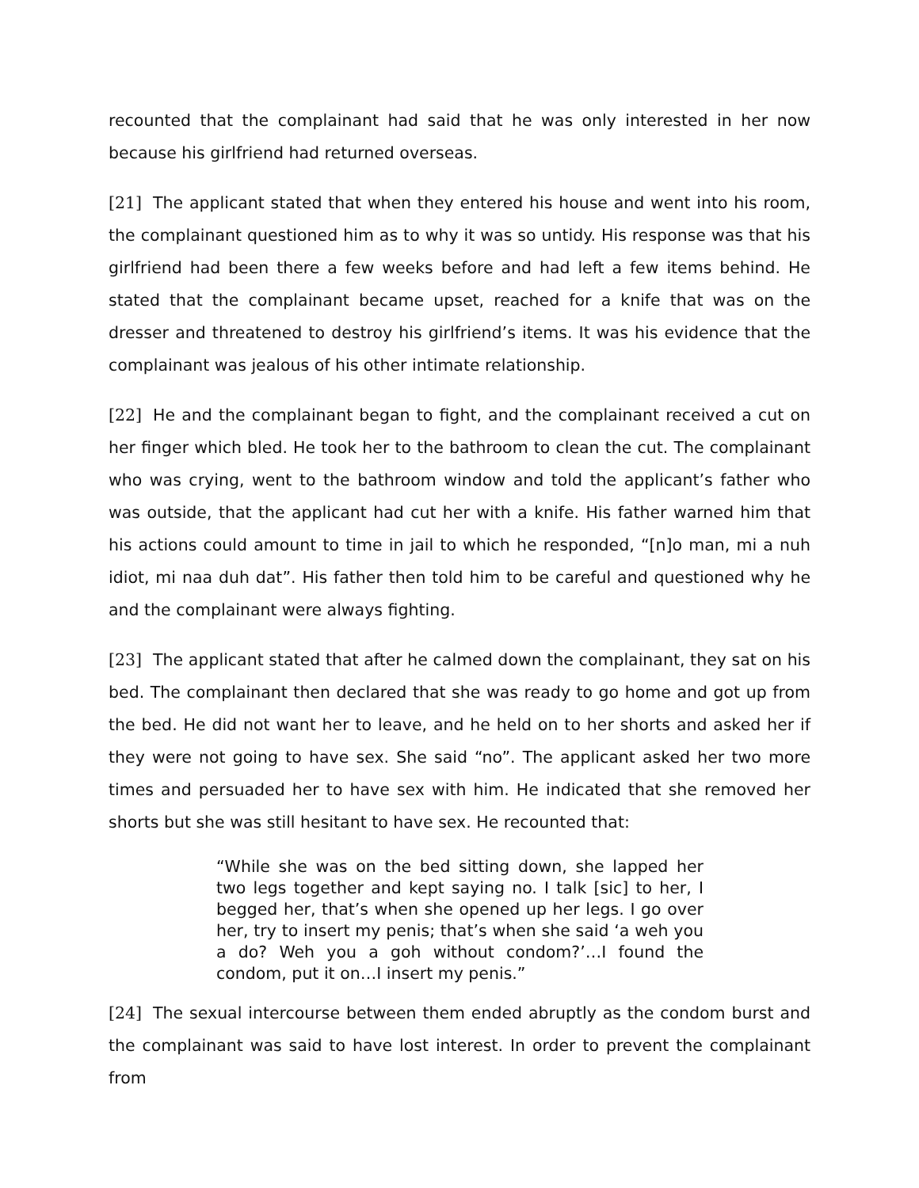recounted that the complainant had said that he was only interested in her now because his girlfriend had returned overseas.
[21] The applicant stated that when they entered his house and went into his room, the complainant questioned him as to why it was so untidy. His response was that his girlfriend had been there a few weeks before and had left a few items behind. He stated that the complainant became upset, reached for a knife that was on the dresser and threatened to destroy his girlfriend’s items. It was his evidence that the complainant was jealous of his other intimate relationship.
[22] He and the complainant began to fight, and the complainant received a cut on her finger which bled. He took her to the bathroom to clean the cut. The complainant who was crying, went to the bathroom window and told the applicant’s father who was outside, that the applicant had cut her with a knife. His father warned him that his actions could amount to time in jail to which he responded, “[n]o man, mi a nuh idiot, mi naa duh dat”. His father then told him to be careful and questioned why he and the complainant were always fighting.
[23] The applicant stated that after he calmed down the complainant, they sat on his bed. The complainant then declared that she was ready to go home and got up from the bed. He did not want her to leave, and he held on to her shorts and asked her if they were not going to have sex. She said “no”. The applicant asked her two more times and persuaded her to have sex with him. He indicated that she removed her shorts but she was still hesitant to have sex. He recounted that:
“While she was on the bed sitting down, she lapped her two legs together and kept saying no. I talk [sic] to her, I begged her, that’s when she opened up her legs. I go over her, try to insert my penis; that’s when she said ‘a weh you a do? Weh you a goh without condom?’…I found the condom, put it on…I insert my penis.”
[24] The sexual intercourse between them ended abruptly as the condom burst and the complainant was said to have lost interest. In order to prevent the complainant from